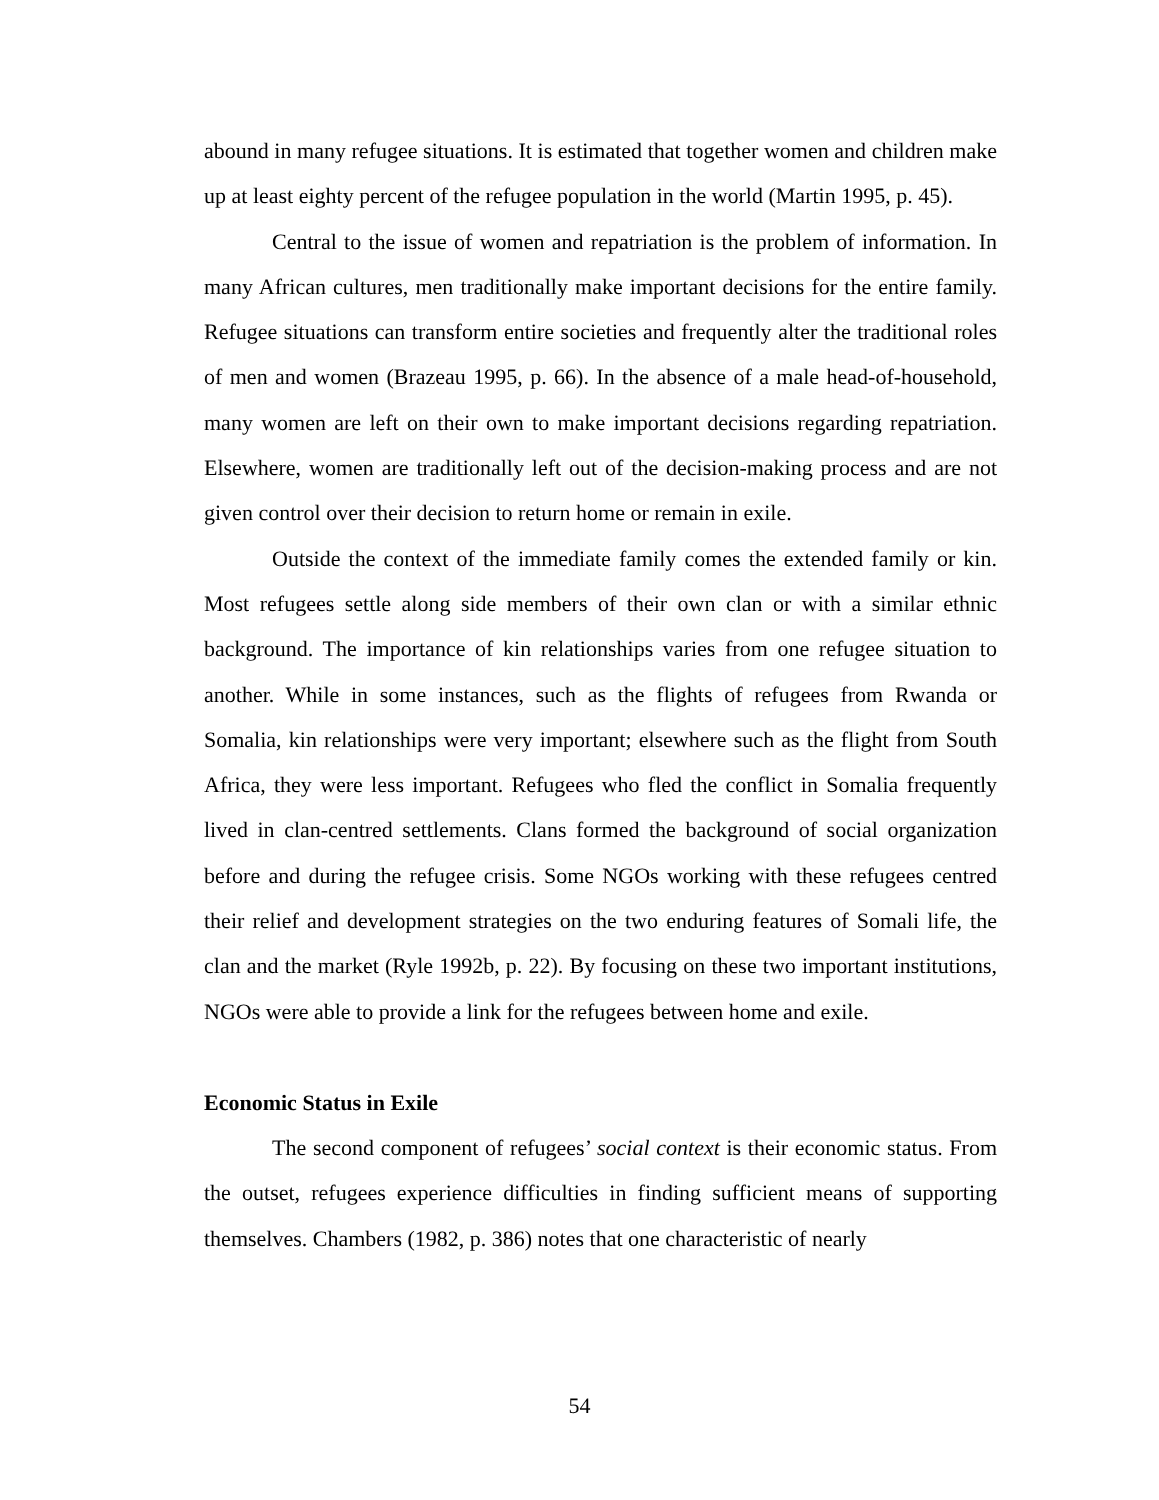abound in many refugee situations. It is estimated that together women and children make up at least eighty percent of the refugee population in the world (Martin 1995, p. 45).
Central to the issue of women and repatriation is the problem of information. In many African cultures, men traditionally make important decisions for the entire family. Refugee situations can transform entire societies and frequently alter the traditional roles of men and women (Brazeau 1995, p. 66). In the absence of a male head-of-household, many women are left on their own to make important decisions regarding repatriation. Elsewhere, women are traditionally left out of the decision-making process and are not given control over their decision to return home or remain in exile.
Outside the context of the immediate family comes the extended family or kin. Most refugees settle along side members of their own clan or with a similar ethnic background. The importance of kin relationships varies from one refugee situation to another. While in some instances, such as the flights of refugees from Rwanda or Somalia, kin relationships were very important; elsewhere such as the flight from South Africa, they were less important. Refugees who fled the conflict in Somalia frequently lived in clan-centred settlements. Clans formed the background of social organization before and during the refugee crisis. Some NGOs working with these refugees centred their relief and development strategies on the two enduring features of Somali life, the clan and the market (Ryle 1992b, p. 22). By focusing on these two important institutions, NGOs were able to provide a link for the refugees between home and exile.
Economic Status in Exile
The second component of refugees’ social context is their economic status. From the outset, refugees experience difficulties in finding sufficient means of supporting themselves. Chambers (1982, p. 386) notes that one characteristic of nearly
54